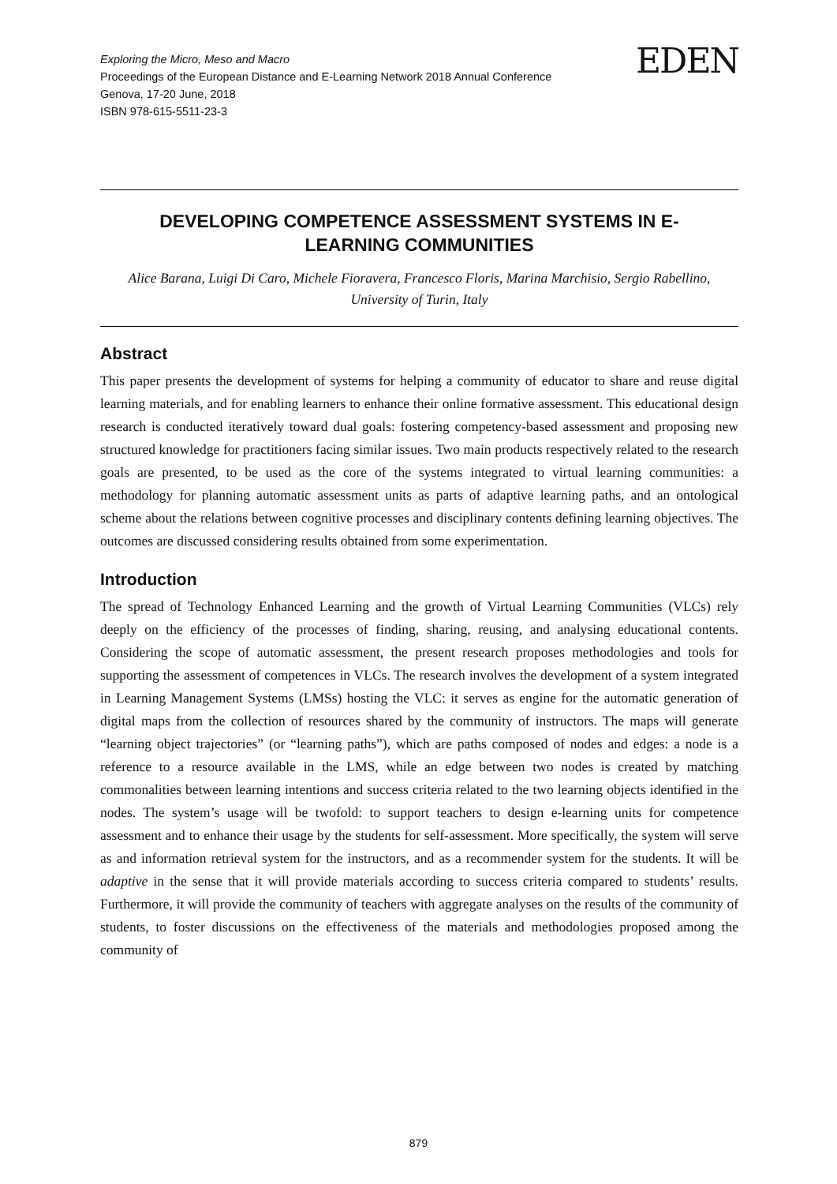Exploring the Micro, Meso and Macro
Proceedings of the European Distance and E-Learning Network 2018 Annual Conference
Genova, 17-20 June, 2018
ISBN 978-615-5511-23-3
EDEN
DEVELOPING COMPETENCE ASSESSMENT SYSTEMS IN E-
LEARNING COMMUNITIES
Alice Barana, Luigi Di Caro, Michele Fioravera, Francesco Floris, Marina Marchisio, Sergio Rabellino, University of Turin, Italy
Abstract
This paper presents the development of systems for helping a community of educator to share and reuse digital learning materials, and for enabling learners to enhance their online formative assessment. This educational design research is conducted iteratively toward dual goals: fostering competency-based assessment and proposing new structured knowledge for practitioners facing similar issues. Two main products respectively related to the research goals are presented, to be used as the core of the systems integrated to virtual learning communities: a methodology for planning automatic assessment units as parts of adaptive learning paths, and an ontological scheme about the relations between cognitive processes and disciplinary contents defining learning objectives. The outcomes are discussed considering results obtained from some experimentation.
Introduction
The spread of Technology Enhanced Learning and the growth of Virtual Learning Communities (VLCs) rely deeply on the efficiency of the processes of finding, sharing, reusing, and analysing educational contents. Considering the scope of automatic assessment, the present research proposes methodologies and tools for supporting the assessment of competences in VLCs. The research involves the development of a system integrated in Learning Management Systems (LMSs) hosting the VLC: it serves as engine for the automatic generation of digital maps from the collection of resources shared by the community of instructors. The maps will generate “learning object trajectories” (or “learning paths”), which are paths composed of nodes and edges: a node is a reference to a resource available in the LMS, while an edge between two nodes is created by matching commonalities between learning intentions and success criteria related to the two learning objects identified in the nodes. The system’s usage will be twofold: to support teachers to design e-learning units for competence assessment and to enhance their usage by the students for self-assessment. More specifically, the system will serve as and information retrieval system for the instructors, and as a recommender system for the students. It will be adaptive in the sense that it will provide materials according to success criteria compared to students’ results. Furthermore, it will provide the community of teachers with aggregate analyses on the results of the community of students, to foster discussions on the effectiveness of the materials and methodologies proposed among the community of
879